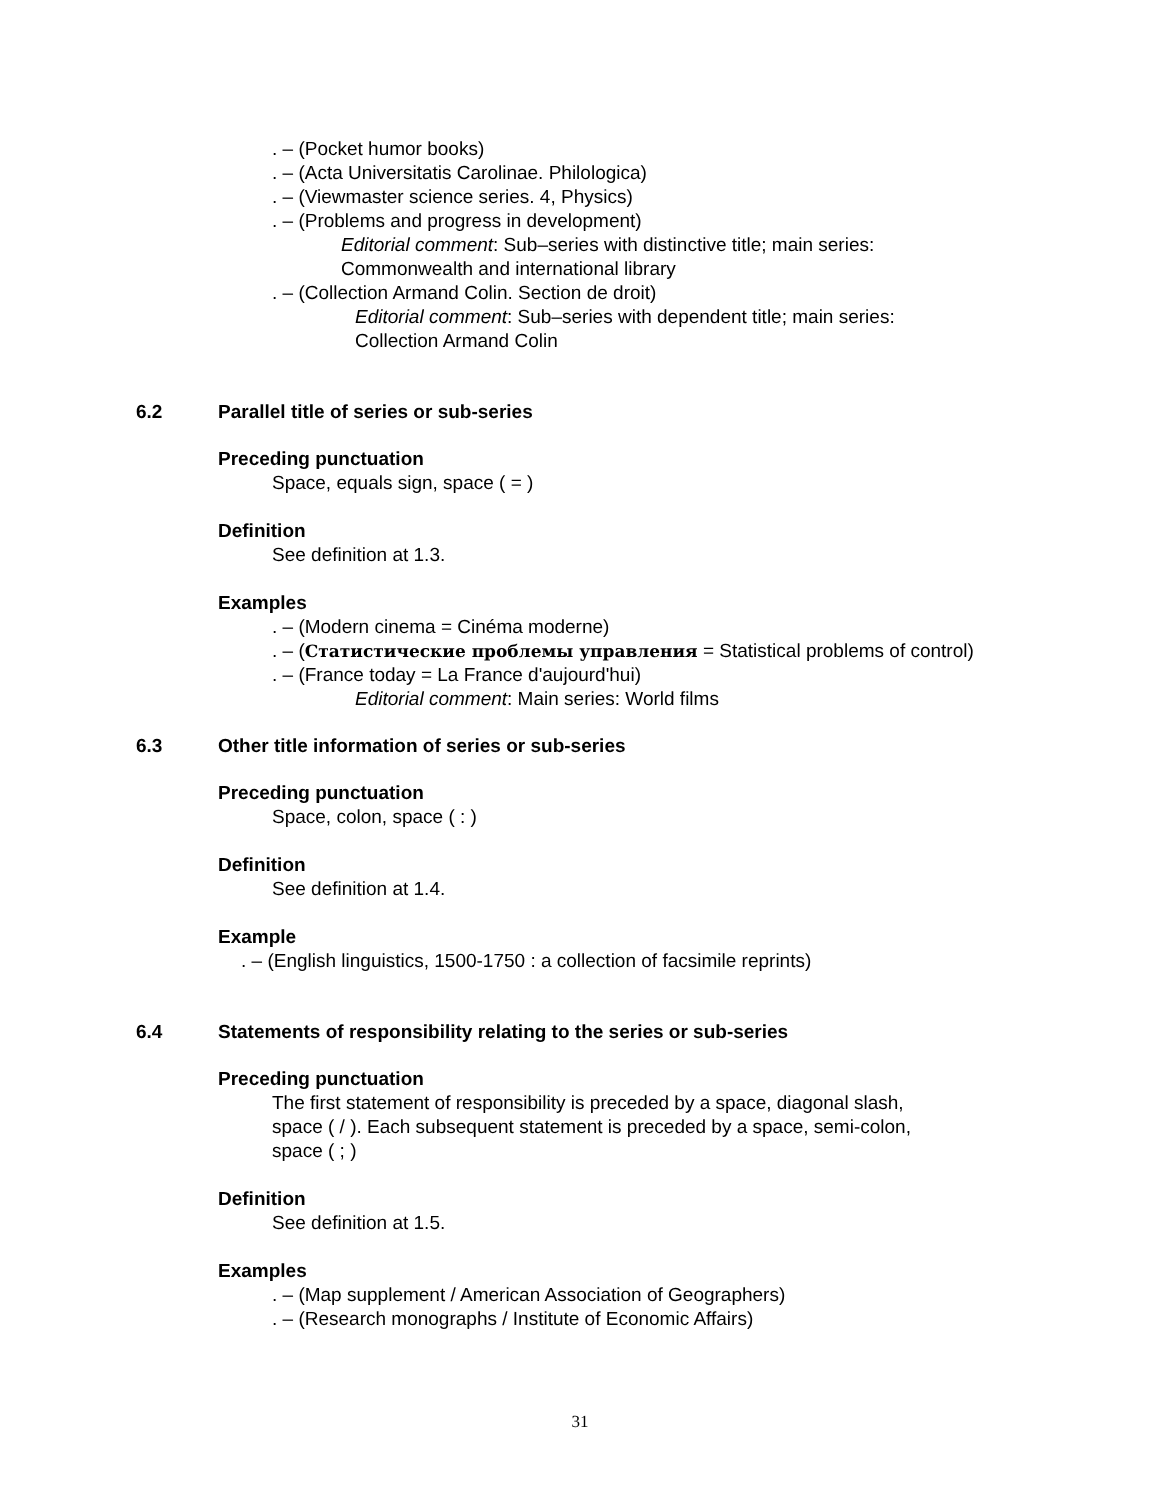. – (Pocket humor books)
. – (Acta Universitatis Carolinae. Philologica)
. – (Viewmaster science series. 4, Physics)
. – (Problems and progress in development)
Editorial comment: Sub–series with distinctive title; main series:
Commonwealth and international library
. – (Collection Armand Colin. Section de droit)
Editorial comment: Sub–series with dependent title; main series:
Collection Armand Colin
6.2 Parallel title of series or sub-series
Preceding punctuation
Space, equals sign, space ( = )
Definition
See definition at 1.3.
Examples
. – (Modern cinema = Cinéma moderne)
. – (Статистические проблемы управления = Statistical problems of control)
. – (France today = La France d'aujourd'hui)
Editorial comment: Main series: World films
6.3 Other title information of series or sub-series
Preceding punctuation
Space, colon, space ( : )
Definition
See definition at 1.4.
Example
. – (English linguistics, 1500-1750 : a collection of facsimile reprints)
6.4 Statements of responsibility relating to the series or sub-series
Preceding punctuation
The first statement of responsibility is preceded by a space, diagonal slash,
space ( / ). Each subsequent statement is preceded by a space, semi-colon,
space ( ; )
Definition
See definition at 1.5.
Examples
. – (Map supplement / American Association of Geographers)
. – (Research monographs / Institute of Economic Affairs)
31